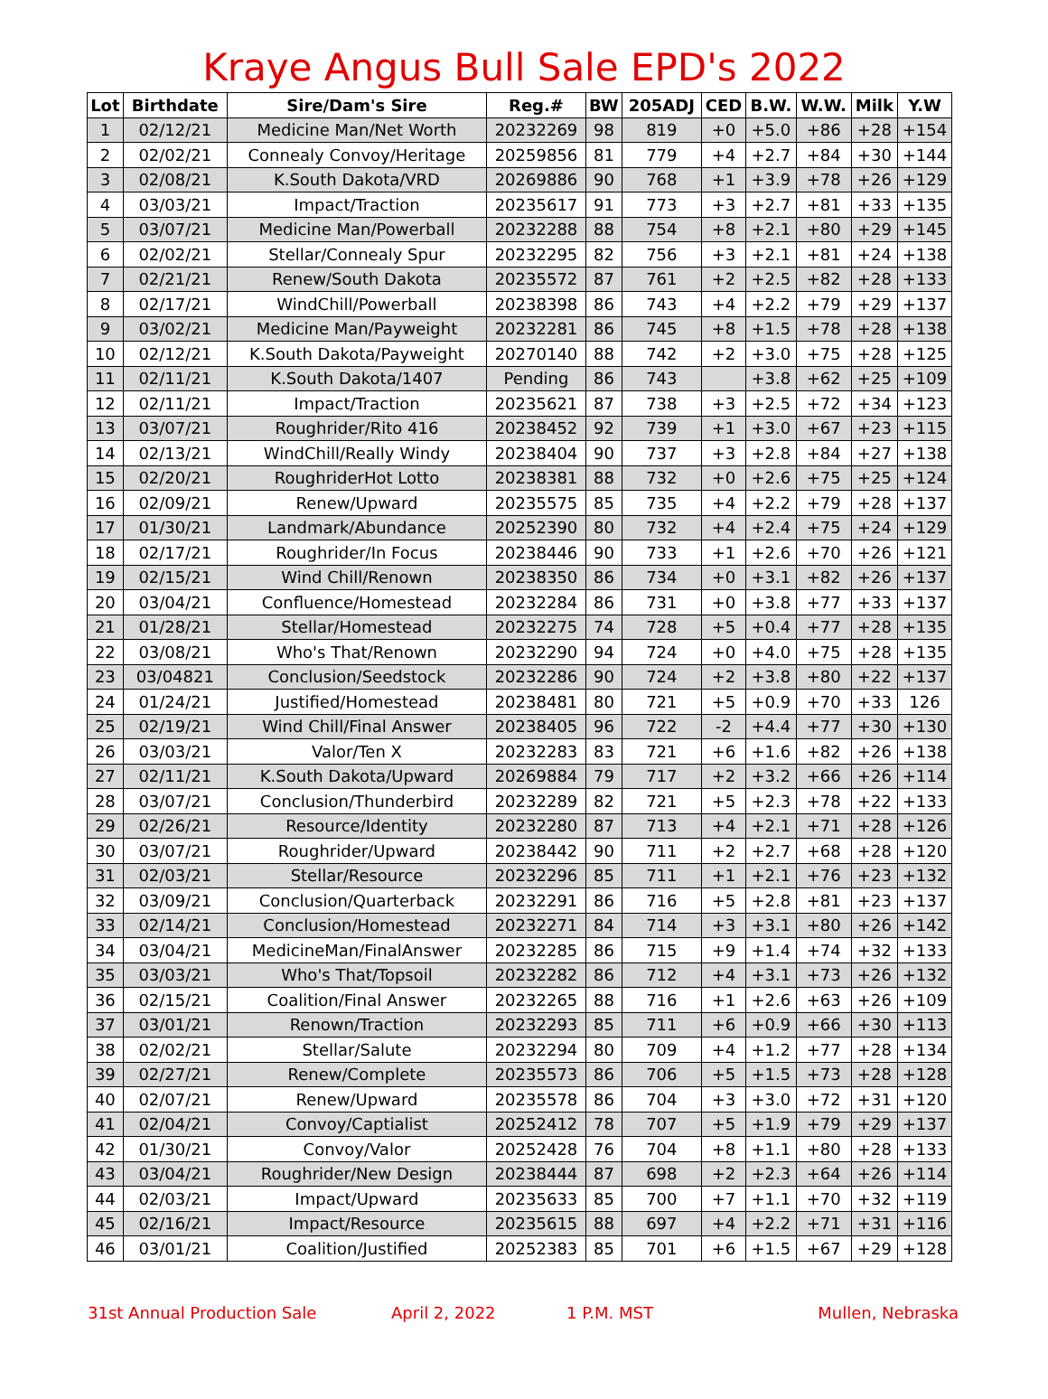Kraye Angus Bull Sale EPD's 2022
| Lot | Birthdate | Sire/Dam's Sire | Reg.# | BW | 205ADJ | CED | B.W. | W.W. | Milk | Y.W |
| --- | --- | --- | --- | --- | --- | --- | --- | --- | --- | --- |
| 1 | 02/12/21 | Medicine Man/Net Worth | 20232269 | 98 | 819 | +0 | +5.0 | +86 | +28 | +154 |
| 2 | 02/02/21 | Connealy Convoy/Heritage | 20259856 | 81 | 779 | +4 | +2.7 | +84 | +30 | +144 |
| 3 | 02/08/21 | K.South Dakota/VRD | 20269886 | 90 | 768 | +1 | +3.9 | +78 | +26 | +129 |
| 4 | 03/03/21 | Impact/Traction | 20235617 | 91 | 773 | +3 | +2.7 | +81 | +33 | +135 |
| 5 | 03/07/21 | Medicine Man/Powerball | 20232288 | 88 | 754 | +8 | +2.1 | +80 | +29 | +145 |
| 6 | 02/02/21 | Stellar/Connealy Spur | 20232295 | 82 | 756 | +3 | +2.1 | +81 | +24 | +138 |
| 7 | 02/21/21 | Renew/South Dakota | 20235572 | 87 | 761 | +2 | +2.5 | +82 | +28 | +133 |
| 8 | 02/17/21 | WindChill/Powerball | 20238398 | 86 | 743 | +4 | +2.2 | +79 | +29 | +137 |
| 9 | 03/02/21 | Medicine Man/Payweight | 20232281 | 86 | 745 | +8 | +1.5 | +78 | +28 | +138 |
| 10 | 02/12/21 | K.South Dakota/Payweight | 20270140 | 88 | 742 | +2 | +3.0 | +75 | +28 | +125 |
| 11 | 02/11/21 | K.South Dakota/1407 | Pending | 86 | 743 | | +3.8 | +62 | +25 | +109 |
| 12 | 02/11/21 | Impact/Traction | 20235621 | 87 | 738 | +3 | +2.5 | +72 | +34 | +123 |
| 13 | 03/07/21 | Roughrider/Rito 416 | 20238452 | 92 | 739 | +1 | +3.0 | +67 | +23 | +115 |
| 14 | 02/13/21 | WindChill/Really Windy | 20238404 | 90 | 737 | +3 | +2.8 | +84 | +27 | +138 |
| 15 | 02/20/21 | RoughriderHot Lotto | 20238381 | 88 | 732 | +0 | +2.6 | +75 | +25 | +124 |
| 16 | 02/09/21 | Renew/Upward | 20235575 | 85 | 735 | +4 | +2.2 | +79 | +28 | +137 |
| 17 | 01/30/21 | Landmark/Abundance | 20252390 | 80 | 732 | +4 | +2.4 | +75 | +24 | +129 |
| 18 | 02/17/21 | Roughrider/In Focus | 20238446 | 90 | 733 | +1 | +2.6 | +70 | +26 | +121 |
| 19 | 02/15/21 | Wind Chill/Renown | 20238350 | 86 | 734 | +0 | +3.1 | +82 | +26 | +137 |
| 20 | 03/04/21 | Confluence/Homestead | 20232284 | 86 | 731 | +0 | +3.8 | +77 | +33 | +137 |
| 21 | 01/28/21 | Stellar/Homestead | 20232275 | 74 | 728 | +5 | +0.4 | +77 | +28 | +135 |
| 22 | 03/08/21 | Who's That/Renown | 20232290 | 94 | 724 | +0 | +4.0 | +75 | +28 | +135 |
| 23 | 03/04821 | Conclusion/Seedstock | 20232286 | 90 | 724 | +2 | +3.8 | +80 | +22 | +137 |
| 24 | 01/24/21 | Justified/Homestead | 20238481 | 80 | 721 | +5 | +0.9 | +70 | +33 | 126 |
| 25 | 02/19/21 | Wind Chill/Final Answer | 20238405 | 96 | 722 | -2 | +4.4 | +77 | +30 | +130 |
| 26 | 03/03/21 | Valor/Ten X | 20232283 | 83 | 721 | +6 | +1.6 | +82 | +26 | +138 |
| 27 | 02/11/21 | K.South Dakota/Upward | 20269884 | 79 | 717 | +2 | +3.2 | +66 | +26 | +114 |
| 28 | 03/07/21 | Conclusion/Thunderbird | 20232289 | 82 | 721 | +5 | +2.3 | +78 | +22 | +133 |
| 29 | 02/26/21 | Resource/Identity | 20232280 | 87 | 713 | +4 | +2.1 | +71 | +28 | +126 |
| 30 | 03/07/21 | Roughrider/Upward | 20238442 | 90 | 711 | +2 | +2.7 | +68 | +28 | +120 |
| 31 | 02/03/21 | Stellar/Resource | 20232296 | 85 | 711 | +1 | +2.1 | +76 | +23 | +132 |
| 32 | 03/09/21 | Conclusion/Quarterback | 20232291 | 86 | 716 | +5 | +2.8 | +81 | +23 | +137 |
| 33 | 02/14/21 | Conclusion/Homestead | 20232271 | 84 | 714 | +3 | +3.1 | +80 | +26 | +142 |
| 34 | 03/04/21 | MedicineMan/FinalAnswer | 20232285 | 86 | 715 | +9 | +1.4 | +74 | +32 | +133 |
| 35 | 03/03/21 | Who's That/Topsoil | 20232282 | 86 | 712 | +4 | +3.1 | +73 | +26 | +132 |
| 36 | 02/15/21 | Coalition/Final Answer | 20232265 | 88 | 716 | +1 | +2.6 | +63 | +26 | +109 |
| 37 | 03/01/21 | Renown/Traction | 20232293 | 85 | 711 | +6 | +0.9 | +66 | +30 | +113 |
| 38 | 02/02/21 | Stellar/Salute | 20232294 | 80 | 709 | +4 | +1.2 | +77 | +28 | +134 |
| 39 | 02/27/21 | Renew/Complete | 20235573 | 86 | 706 | +5 | +1.5 | +73 | +28 | +128 |
| 40 | 02/07/21 | Renew/Upward | 20235578 | 86 | 704 | +3 | +3.0 | +72 | +31 | +120 |
| 41 | 02/04/21 | Convoy/Captialist | 20252412 | 78 | 707 | +5 | +1.9 | +79 | +29 | +137 |
| 42 | 01/30/21 | Convoy/Valor | 20252428 | 76 | 704 | +8 | +1.1 | +80 | +28 | +133 |
| 43 | 03/04/21 | Roughrider/New Design | 20238444 | 87 | 698 | +2 | +2.3 | +64 | +26 | +114 |
| 44 | 02/03/21 | Impact/Upward | 20235633 | 85 | 700 | +7 | +1.1 | +70 | +32 | +119 |
| 45 | 02/16/21 | Impact/Resource | 20235615 | 88 | 697 | +4 | +2.2 | +71 | +31 | +116 |
| 46 | 03/01/21 | Coalition/Justified | 20252383 | 85 | 701 | +6 | +1.5 | +67 | +29 | +128 |
31st Annual Production Sale April 2, 2022 1 P.M. MST Mullen, Nebraska